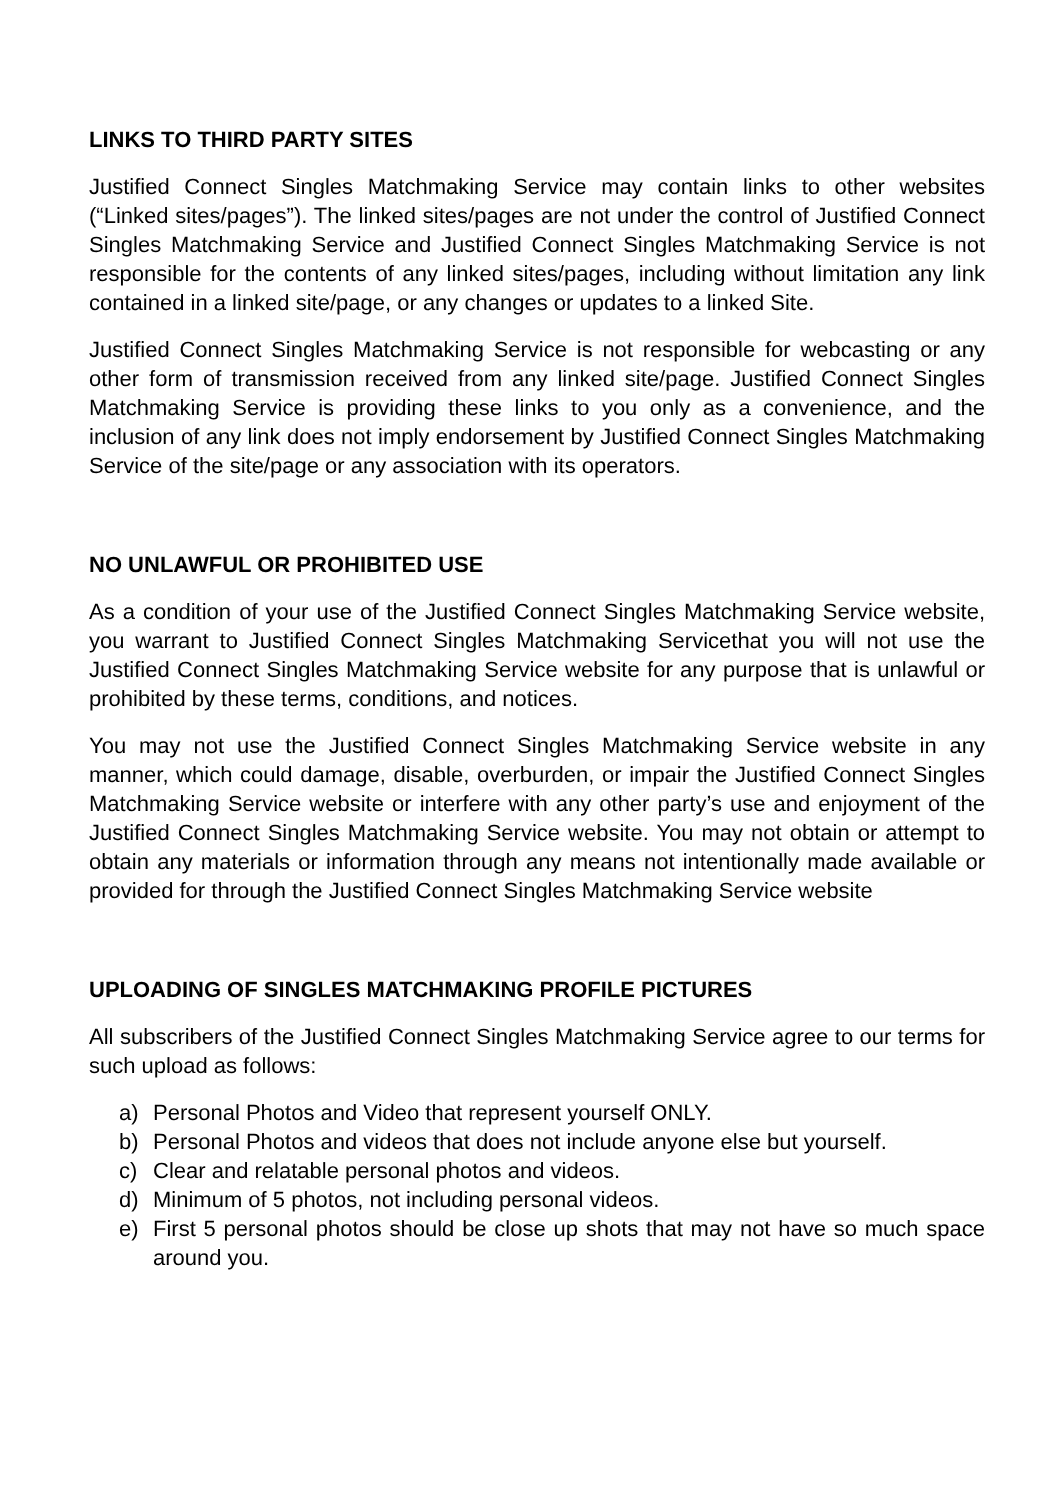LINKS TO THIRD PARTY SITES
Justified Connect Singles Matchmaking Service may contain links to other websites (“Linked sites/pages”). The linked sites/pages are not under the control of Justified Connect Singles Matchmaking Service and Justified Connect Singles Matchmaking Service is not responsible for the contents of any linked sites/pages, including without limitation any link contained in a linked site/page, or any changes or updates to a linked Site.
Justified Connect Singles Matchmaking Service is not responsible for webcasting or any other form of transmission received from any linked site/page. Justified Connect Singles Matchmaking Service is providing these links to you only as a convenience, and the inclusion of any link does not imply endorsement by Justified Connect Singles Matchmaking Service of the site/page or any association with its operators.
NO UNLAWFUL OR PROHIBITED USE
As a condition of your use of the Justified Connect Singles Matchmaking Service website, you warrant to Justified Connect Singles Matchmaking Servicethat you will not use the Justified Connect Singles Matchmaking Service website for any purpose that is unlawful or prohibited by these terms, conditions, and notices.
You may not use the Justified Connect Singles Matchmaking Service website in any manner, which could damage, disable, overburden, or impair the Justified Connect Singles Matchmaking Service website or interfere with any other party’s use and enjoyment of the Justified Connect Singles Matchmaking Service website. You may not obtain or attempt to obtain any materials or information through any means not intentionally made available or provided for through the Justified Connect Singles Matchmaking Service website
UPLOADING OF SINGLES MATCHMAKING PROFILE PICTURES
All subscribers of the Justified Connect Singles Matchmaking Service agree to our terms for such upload as follows:
a) Personal Photos and Video that represent yourself ONLY.
b) Personal Photos and videos that does not include anyone else but yourself.
c) Clear and relatable personal photos and videos.
d) Minimum of 5 photos, not including personal videos.
e) First 5 personal photos should be close up shots that may not have so much space around you.